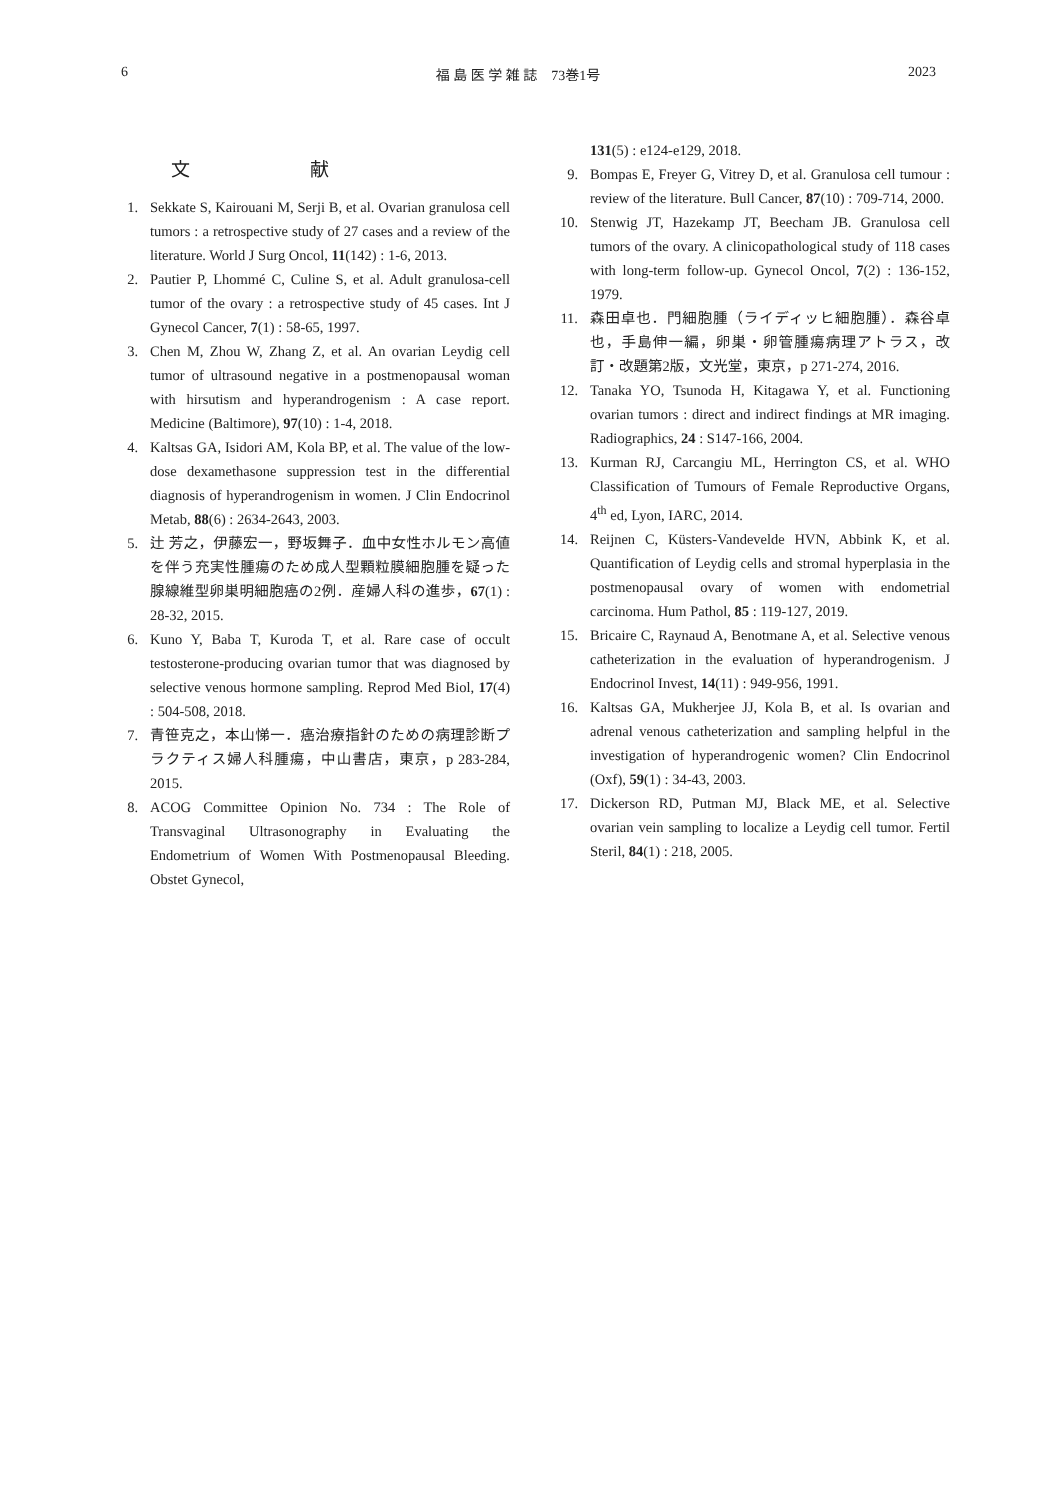6 福 島 医 学 雑 誌　73巻1号 2023
文献
1. Sekkate S, Kairouani M, Serji B, et al. Ovarian granulosa cell tumors : a retrospective study of 27 cases and a review of the literature. World J Surg Oncol, 11(142) : 1-6, 2013.
2. Pautier P, Lhommé C, Culine S, et al. Adult granulosa-cell tumor of the ovary : a retrospective study of 45 cases. Int J Gynecol Cancer, 7(1) : 58-65, 1997.
3. Chen M, Zhou W, Zhang Z, et al. An ovarian Leydig cell tumor of ultrasound negative in a postmenopausal woman with hirsutism and hyperandrogenism : A case report. Medicine (Baltimore), 97(10) : 1-4, 2018.
4. Kaltsas GA, Isidori AM, Kola BP, et al. The value of the low-dose dexamethasone suppression test in the differential diagnosis of hyperandrogenism in women. J Clin Endocrinol Metab, 88(6) : 2634-2643, 2003.
5. 辻 芳之，伊藤宏一，野坂舞子．血中女性ホルモン高値を伴う充実性腫瘍のため成人型顆粒膜細胞腫を疑った腺線維型卵巣明細胞癌の2例．産婦人科の進歩，67(1) : 28-32, 2015.
6. Kuno Y, Baba T, Kuroda T, et al. Rare case of occult testosterone-producing ovarian tumor that was diagnosed by selective venous hormone sampling. Reprod Med Biol, 17(4) : 504-508, 2018.
7. 青笹克之，本山悌一．癌治療指針のための病理診断プラクティス婦人科腫瘍，中山書店，東京，p 283-284, 2015.
8. ACOG Committee Opinion No. 734 : The Role of Transvaginal Ultrasonography in Evaluating the Endometrium of Women With Postmenopausal Bleeding. Obstet Gynecol,
131(5) : e124-e129, 2018.
9. Bompas E, Freyer G, Vitrey D, et al. Granulosa cell tumour : review of the literature. Bull Cancer, 87(10) : 709-714, 2000.
10. Stenwig JT, Hazekamp JT, Beecham JB. Granulosa cell tumors of the ovary. A clinicopathological study of 118 cases with long-term follow-up. Gynecol Oncol, 7(2) : 136-152, 1979.
11. 森田卓也．門細胞腫（ライディッヒ細胞腫）．森谷卓也，手島伸一編，卵巣・卵管腫瘍病理アトラス，改訂・改題第2版，文光堂，東京，p 271-274, 2016.
12. Tanaka YO, Tsunoda H, Kitagawa Y, et al. Functioning ovarian tumors : direct and indirect findings at MR imaging. Radiographics, 24 : S147-166, 2004.
13. Kurman RJ, Carcangiu ML, Herrington CS, et al. WHO Classification of Tumours of Female Reproductive Organs, 4<sup>th</sup> ed, Lyon, IARC, 2014.
14. Reijnen C, Küsters-Vandevelde HVN, Abbink K, et al. Quantification of Leydig cells and stromal hyperplasia in the postmenopausal ovary of women with endometrial carcinoma. Hum Pathol, 85 : 119-127, 2019.
15. Bricaire C, Raynaud A, Benotmane A, et al. Selective venous catheterization in the evaluation of hyperandrogenism. J Endocrinol Invest, 14(11) : 949-956, 1991.
16. Kaltsas GA, Mukherjee JJ, Kola B, et al. Is ovarian and adrenal venous catheterization and sampling helpful in the investigation of hyperandrogenic women? Clin Endocrinol (Oxf), 59(1) : 34-43, 2003.
17. Dickerson RD, Putman MJ, Black ME, et al. Selective ovarian vein sampling to localize a Leydig cell tumor. Fertil Steril, 84(1) : 218, 2005.